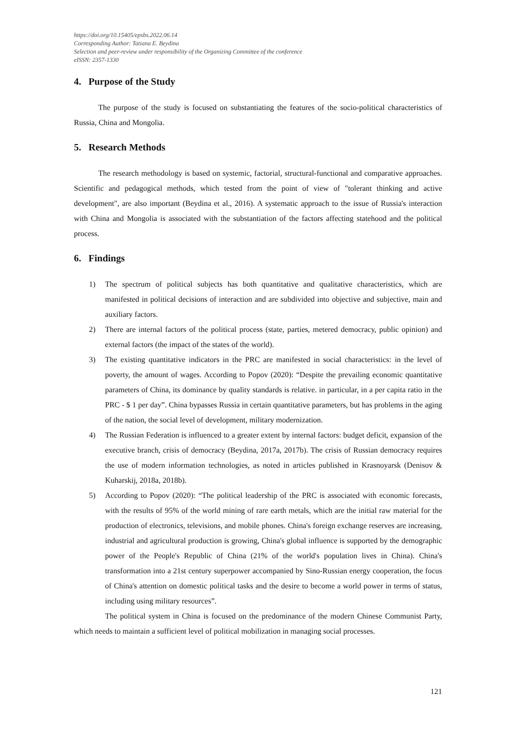https://doi.org/10.15405/epsbs.2022.06.14
Corresponding Author: Tatiana E. Beydina
Selection and peer-review under responsibility of the Organizing Committee of the conference
eISSN: 2357-1330
4. Purpose of the Study
The purpose of the study is focused on substantiating the features of the socio-political characteristics of Russia, China and Mongolia.
5. Research Methods
The research methodology is based on systemic, factorial, structural-functional and comparative approaches. Scientific and pedagogical methods, which tested from the point of view of "tolerant thinking and active development", are also important (Beydina et al., 2016). A systematic approach to the issue of Russia's interaction with China and Mongolia is associated with the substantiation of the factors affecting statehood and the political process.
6. Findings
1) The spectrum of political subjects has both quantitative and qualitative characteristics, which are manifested in political decisions of interaction and are subdivided into objective and subjective, main and auxiliary factors.
2) There are internal factors of the political process (state, parties, metered democracy, public opinion) and external factors (the impact of the states of the world).
3) The existing quantitative indicators in the PRC are manifested in social characteristics: in the level of poverty, the amount of wages. According to Popov (2020): “Despite the prevailing economic quantitative parameters of China, its dominance by quality standards is relative. in particular, in a per capita ratio in the PRC - $ 1 per day”. China bypasses Russia in certain quantitative parameters, but has problems in the aging of the nation, the social level of development, military modernization.
4) The Russian Federation is influenced to a greater extent by internal factors: budget deficit, expansion of the executive branch, crisis of democracy (Beydina, 2017a, 2017b). The crisis of Russian democracy requires the use of modern information technologies, as noted in articles published in Krasnoyarsk (Denisov & Kuharskij, 2018a, 2018b).
5) According to Popov (2020): “The political leadership of the PRC is associated with economic forecasts, with the results of 95% of the world mining of rare earth metals, which are the initial raw material for the production of electronics, televisions, and mobile phones. China's foreign exchange reserves are increasing, industrial and agricultural production is growing, China's global influence is supported by the demographic power of the People's Republic of China (21% of the world's population lives in China). China's transformation into a 21st century superpower accompanied by Sino-Russian energy cooperation, the focus of China's attention on domestic political tasks and the desire to become a world power in terms of status, including using military resources”.
The political system in China is focused on the predominance of the modern Chinese Communist Party, which needs to maintain a sufficient level of political mobilization in managing social processes.
121